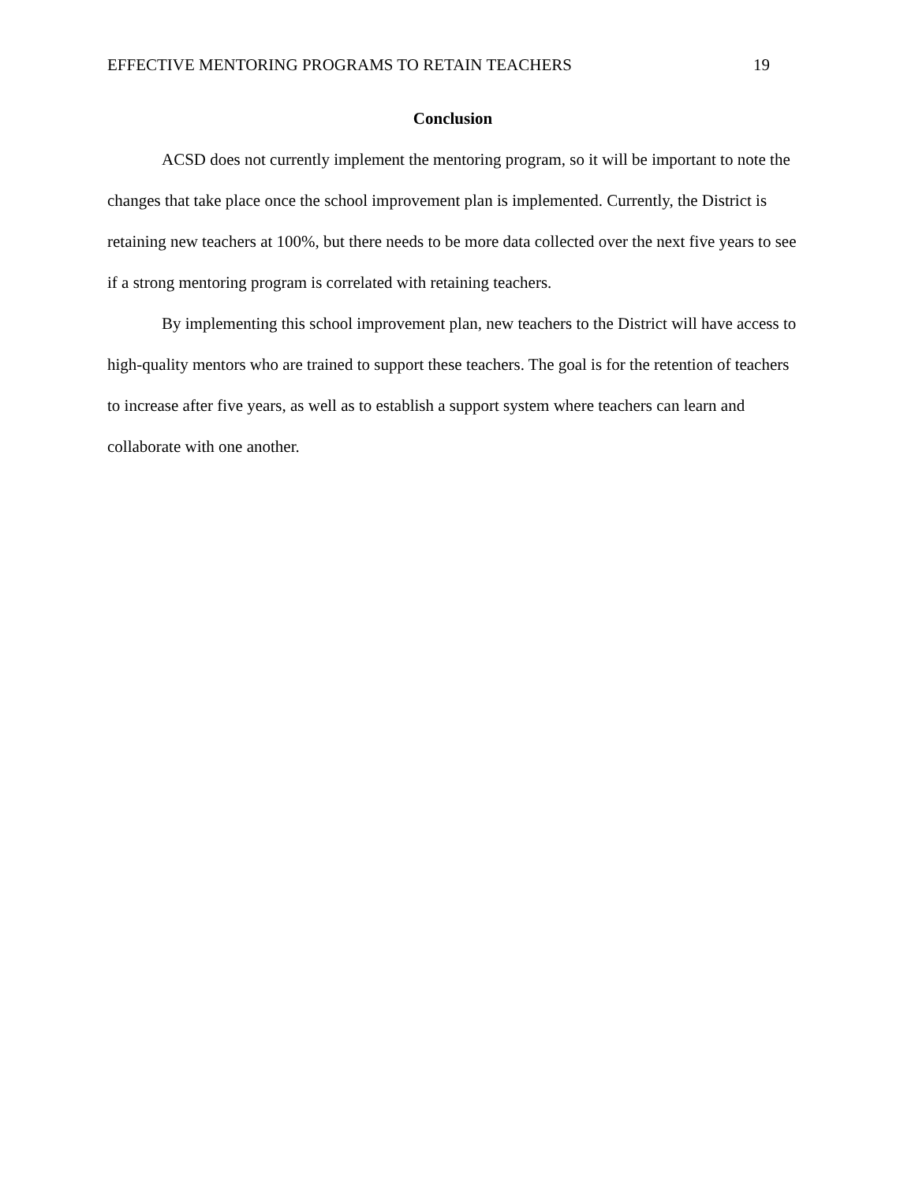EFFECTIVE MENTORING PROGRAMS TO RETAIN TEACHERS 19
Conclusion
ACSD does not currently implement the mentoring program, so it will be important to note the changes that take place once the school improvement plan is implemented. Currently, the District is retaining new teachers at 100%, but there needs to be more data collected over the next five years to see if a strong mentoring program is correlated with retaining teachers.
By implementing this school improvement plan, new teachers to the District will have access to high-quality mentors who are trained to support these teachers. The goal is for the retention of teachers to increase after five years, as well as to establish a support system where teachers can learn and collaborate with one another.